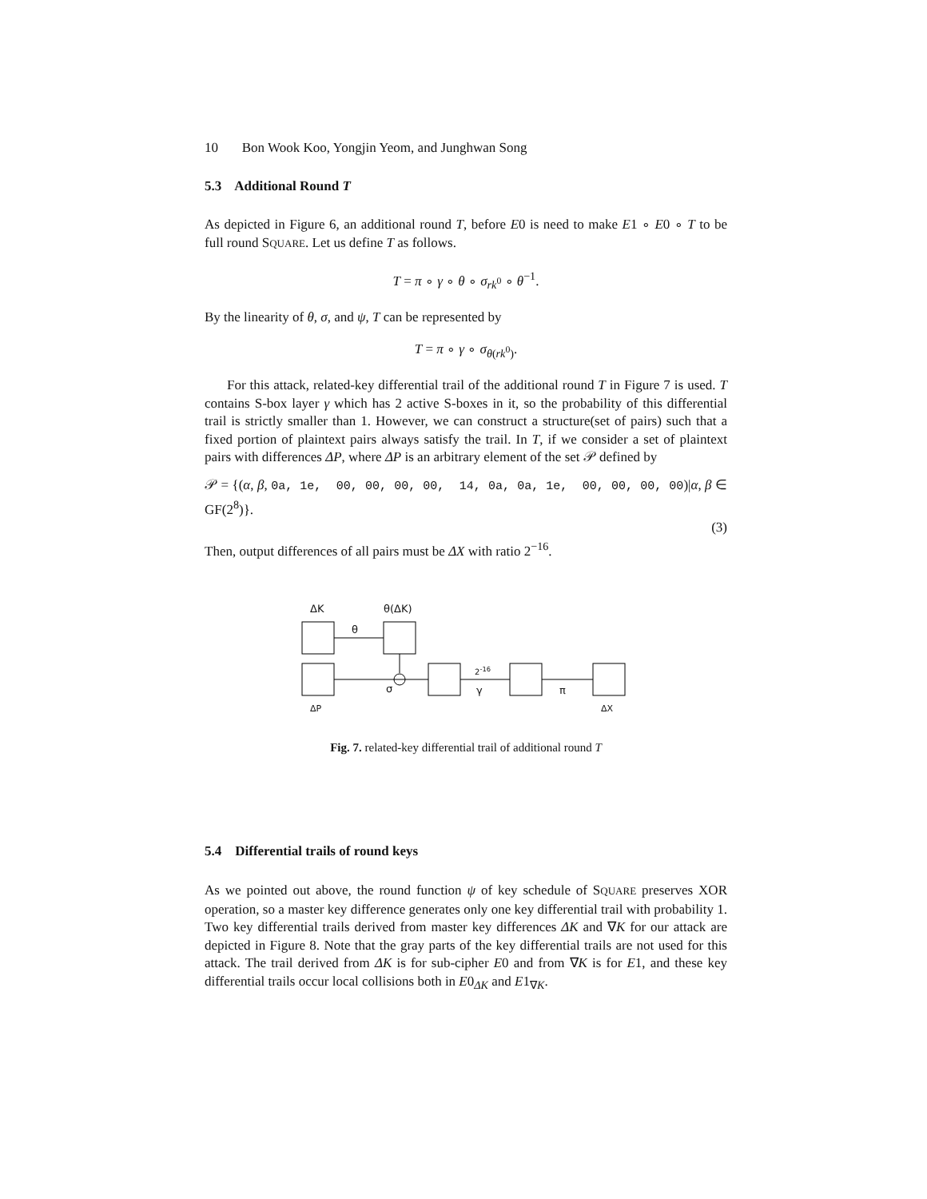10 Bon Wook Koo, Yongjin Yeom, and Junghwan Song
5.3 Additional Round T
As depicted in Figure 6, an additional round T, before E0 is need to make E1 ∘ E0 ∘ T to be full round SQUARE. Let us define T as follows.
T = π ∘ γ ∘ θ ∘ σ<sub>rk<sup>0</sup></sub> ∘ θ<sup>−1</sup>.
By the linearity of θ, σ, and ψ, T can be represented by
T = π ∘ γ ∘ σ<sub>θ(rk<sup>0</sup>)</sub>.
For this attack, related-key differential trail of the additional round T in Figure 7 is used. T contains S-box layer γ which has 2 active S-boxes in it, so the probability of this differential trail is strictly smaller than 1. However, we can construct a structure(set of pairs) such that a fixed portion of plaintext pairs always satisfy the trail. In T, if we consider a set of plaintext pairs with differences ΔP, where ΔP is an arbitrary element of the set 𝒫 defined by
𝒫 = {(α, β, 0a, 1e, 00, 00, 00, 00, 14, 0a, 0a, 1e, 00, 00, 00, 00)|α, β ∈ GF(2<sup>8</sup>)}.
(3)
Then, output differences of all pairs must be ΔX with ratio 2<sup>−16</sup>.
ΔK θ(ΔK)
θ
2<sup>-16</sup>
σ γ π
ΔP ΔX
Fig. 7. related-key differential trail of additional round T
5.4 Differential trails of round keys
As we pointed out above, the round function ψ of key schedule of SQUARE preserves XOR operation, so a master key difference generates only one key differential trail with probability 1. Two key differential trails derived from master key differences ΔK and ∇K for our attack are depicted in Figure 8. Note that the gray parts of the key differential trails are not used for this attack. The trail derived from ΔK is for sub-cipher E0 and from ∇K is for E1, and these key differential trails occur local collisions both in E0<sub>ΔK</sub> and E1<sub>∇K</sub>.